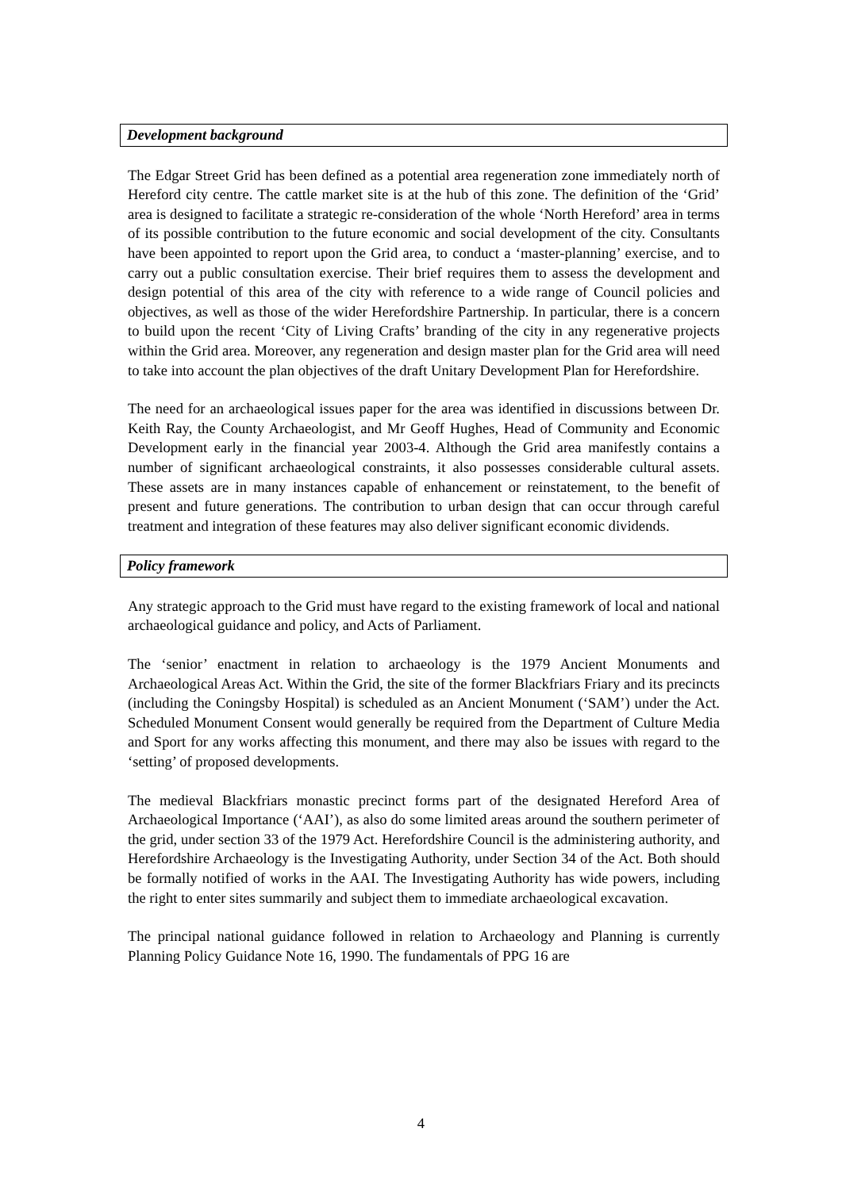Development background
The Edgar Street Grid has been defined as a potential area regeneration zone immediately north of Hereford city centre. The cattle market site is at the hub of this zone. The definition of the ‘Grid’ area is designed to facilitate a strategic re-consideration of the whole ‘North Hereford’ area in terms of its possible contribution to the future economic and social development of the city. Consultants have been appointed to report upon the Grid area, to conduct a ‘master-planning’ exercise, and to carry out a public consultation exercise. Their brief requires them to assess the development and design potential of this area of the city with reference to a wide range of Council policies and objectives, as well as those of the wider Herefordshire Partnership. In particular, there is a concern to build upon the recent ‘City of Living Crafts’ branding of the city in any regenerative projects within the Grid area. Moreover, any regeneration and design master plan for the Grid area will need to take into account the plan objectives of the draft Unitary Development Plan for Herefordshire.
The need for an archaeological issues paper for the area was identified in discussions between Dr. Keith Ray, the County Archaeologist, and Mr Geoff Hughes, Head of Community and Economic Development early in the financial year 2003-4. Although the Grid area manifestly contains a number of significant archaeological constraints, it also possesses considerable cultural assets. These assets are in many instances capable of enhancement or reinstatement, to the benefit of present and future generations. The contribution to urban design that can occur through careful treatment and integration of these features may also deliver significant economic dividends.
Policy framework
Any strategic approach to the Grid must have regard to the existing framework of local and national archaeological guidance and policy, and Acts of Parliament.
The ‘senior’ enactment in relation to archaeology is the 1979 Ancient Monuments and Archaeological Areas Act. Within the Grid, the site of the former Blackfriars Friary and its precincts (including the Coningsby Hospital) is scheduled as an Ancient Monument (‘SAM’) under the Act. Scheduled Monument Consent would generally be required from the Department of Culture Media and Sport for any works affecting this monument, and there may also be issues with regard to the ‘setting’ of proposed developments.
The medieval Blackfriars monastic precinct forms part of the designated Hereford Area of Archaeological Importance (‘AAI’), as also do some limited areas around the southern perimeter of the grid, under section 33 of the 1979 Act. Herefordshire Council is the administering authority, and Herefordshire Archaeology is the Investigating Authority, under Section 34 of the Act. Both should be formally notified of works in the AAI. The Investigating Authority has wide powers, including the right to enter sites summarily and subject them to immediate archaeological excavation.
The principal national guidance followed in relation to Archaeology and Planning is currently Planning Policy Guidance Note 16, 1990. The fundamentals of PPG 16 are
4